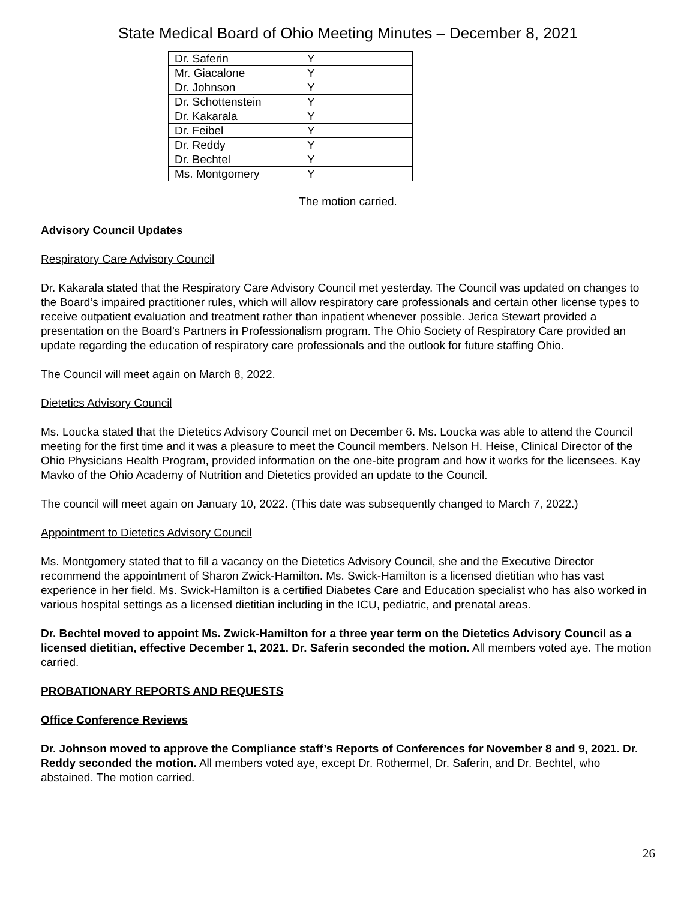State Medical Board of Ohio Meeting Minutes – December 8, 2021
| Dr. Saferin | Y |
| Mr. Giacalone | Y |
| Dr. Johnson | Y |
| Dr. Schottenstein | Y |
| Dr. Kakarala | Y |
| Dr. Feibel | Y |
| Dr. Reddy | Y |
| Dr. Bechtel | Y |
| Ms. Montgomery | Y |
The motion carried.
Advisory Council Updates
Respiratory Care Advisory Council
Dr. Kakarala stated that the Respiratory Care Advisory Council met yesterday. The Council was updated on changes to the Board’s impaired practitioner rules, which will allow respiratory care professionals and certain other license types to receive outpatient evaluation and treatment rather than inpatient whenever possible. Jerica Stewart provided a presentation on the Board’s Partners in Professionalism program. The Ohio Society of Respiratory Care provided an update regarding the education of respiratory care professionals and the outlook for future staffing Ohio.
The Council will meet again on March 8, 2022.
Dietetics Advisory Council
Ms. Loucka stated that the Dietetics Advisory Council met on December 6. Ms. Loucka was able to attend the Council meeting for the first time and it was a pleasure to meet the Council members. Nelson H. Heise, Clinical Director of the Ohio Physicians Health Program, provided information on the one-bite program and how it works for the licensees. Kay Mavko of the Ohio Academy of Nutrition and Dietetics provided an update to the Council.
The council will meet again on January 10, 2022. (This date was subsequently changed to March 7, 2022.)
Appointment to Dietetics Advisory Council
Ms. Montgomery stated that to fill a vacancy on the Dietetics Advisory Council, she and the Executive Director recommend the appointment of Sharon Zwick-Hamilton. Ms. Swick-Hamilton is a licensed dietitian who has vast experience in her field. Ms. Swick-Hamilton is a certified Diabetes Care and Education specialist who has also worked in various hospital settings as a licensed dietitian including in the ICU, pediatric, and prenatal areas.
Dr. Bechtel moved to appoint Ms. Zwick-Hamilton for a three year term on the Dietetics Advisory Council as a licensed dietitian, effective December 1, 2021. Dr. Saferin seconded the motion. All members voted aye. The motion carried.
PROBATIONARY REPORTS AND REQUESTS
Office Conference Reviews
Dr. Johnson moved to approve the Compliance staff’s Reports of Conferences for November 8 and 9, 2021. Dr. Reddy seconded the motion. All members voted aye, except Dr. Rothermel, Dr. Saferin, and Dr. Bechtel, who abstained. The motion carried.
26